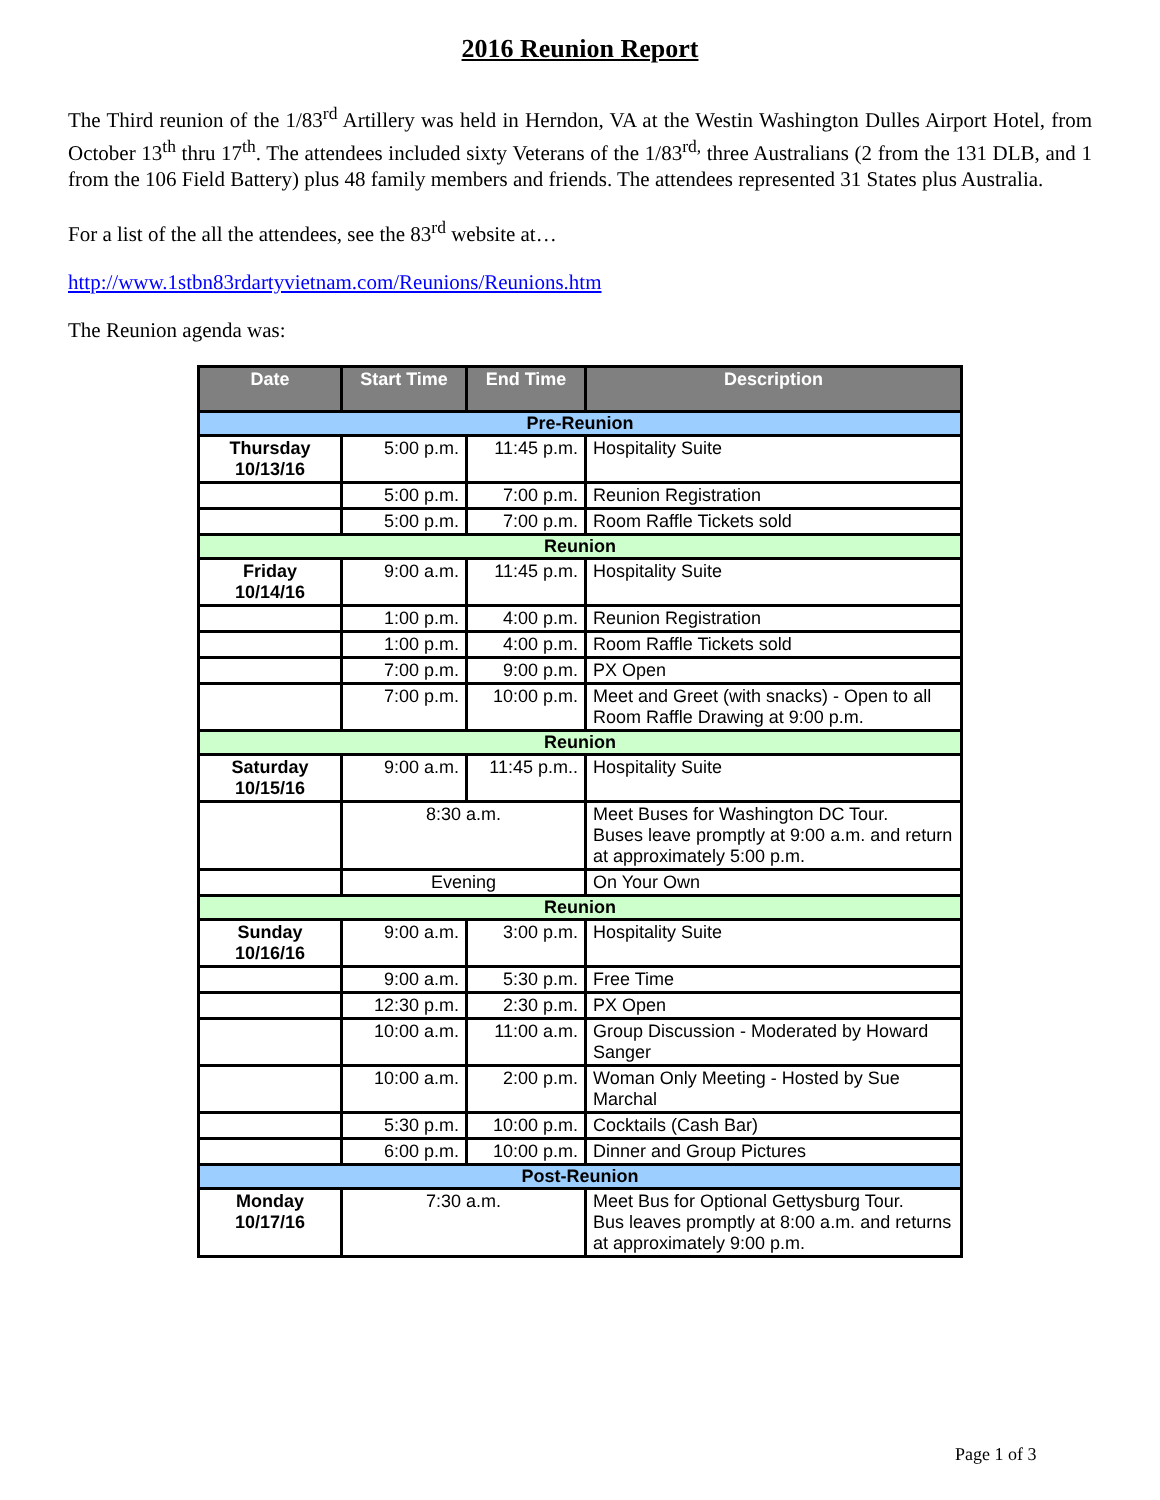2016 Reunion Report
The Third reunion of the 1/83<sup>rd</sup> Artillery was held in Herndon, VA at the Westin Washington Dulles Airport Hotel, from October 13<sup>th</sup> thru 17<sup>th</sup>. The attendees included sixty Veterans of the 1/83<sup>rd,</sup> three Australians (2 from the 131 DLB, and 1 from the 106 Field Battery) plus 48 family members and friends. The attendees represented 31 States plus Australia.
For a list of the all the attendees, see the 83<sup>rd</sup> website at…
http://www.1stbn83rdartyvietnam.com/Reunions/Reunions.htm
The Reunion agenda was:
| Date | Start Time | End Time | Description |
| --- | --- | --- | --- |
| Pre-Reunion | | | |
| Thursday 10/13/16 | 5:00 p.m. | 11:45 p.m. | Hospitality Suite |
| | 5:00 p.m. | 7:00 p.m. | Reunion Registration |
| | 5:00 p.m. | 7:00 p.m. | Room Raffle Tickets sold |
| Reunion | | | |
| Friday 10/14/16 | 9:00 a.m. | 11:45 p.m. | Hospitality Suite |
| | 1:00 p.m. | 4:00 p.m. | Reunion Registration |
| | 1:00 p.m. | 4:00 p.m. | Room Raffle Tickets sold |
| | 7:00 p.m. | 9:00 p.m. | PX Open |
| | 7:00 p.m. | 10:00 p.m. | Meet and Greet (with snacks) - Open to all Room Raffle Drawing at 9:00 p.m. |
| Reunion | | | |
| Saturday 10/15/16 | 9:00 a.m. | 11:45 p.m.. | Hospitality Suite |
| | 8:30 a.m. | | Meet Buses for Washington DC Tour. Buses leave promptly at 9:00 a.m. and return at approximately 5:00 p.m. |
| | Evening | | On Your Own |
| Reunion | | | |
| Sunday 10/16/16 | 9:00 a.m. | 3:00 p.m. | Hospitality Suite |
| | 9:00 a.m. | 5:30 p.m. | Free Time |
| | 12:30 p.m. | 2:30 p.m. | PX Open |
| | 10:00 a.m. | 11:00 a.m. | Group Discussion - Moderated by Howard Sanger |
| | 10:00 a.m. | 2:00 p.m. | Woman Only Meeting - Hosted by Sue Marchal |
| | 5:30 p.m. | 10:00 p.m. | Cocktails (Cash Bar) |
| | 6:00 p.m. | 10:00 p.m. | Dinner and Group Pictures |
| Post-Reunion | | | |
| Monday 10/17/16 | 7:30 a.m. | | Meet Bus for Optional Gettysburg Tour. Bus leaves promptly at 8:00 a.m. and returns at approximately 9:00 p.m. |
Page 1 of 3